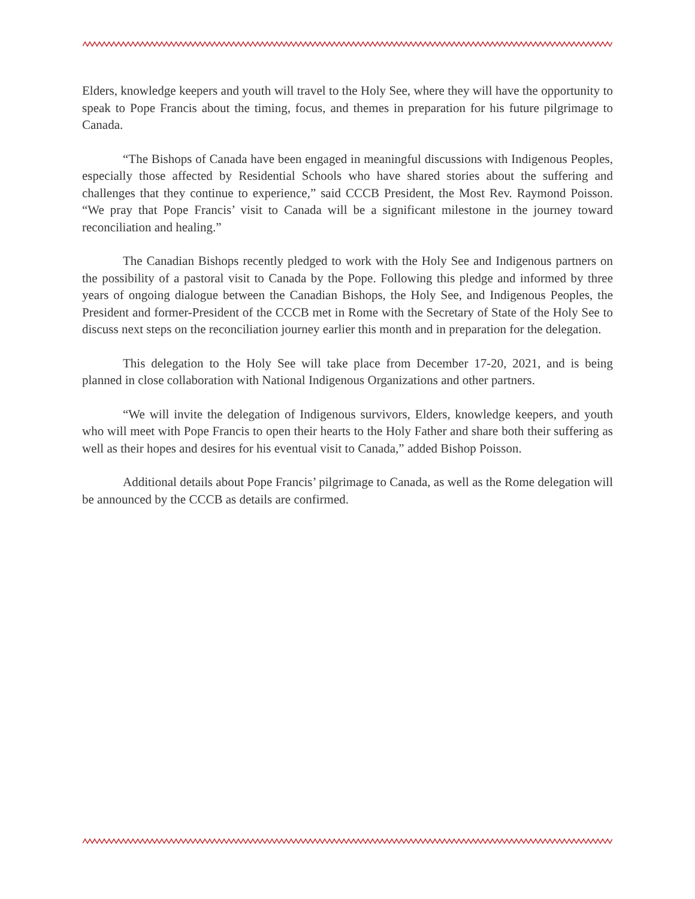Elders, knowledge keepers and youth will travel to the Holy See, where they will have the opportunity to speak to Pope Francis about the timing, focus, and themes in preparation for his future pilgrimage to Canada.
“The Bishops of Canada have been engaged in meaningful discussions with Indigenous Peoples, especially those affected by Residential Schools who have shared stories about the suffering and challenges that they continue to experience,” said CCCB President, the Most Rev. Raymond Poisson. “We pray that Pope Francis’ visit to Canada will be a significant milestone in the journey toward reconciliation and healing.”
The Canadian Bishops recently pledged to work with the Holy See and Indigenous partners on the possibility of a pastoral visit to Canada by the Pope. Following this pledge and informed by three years of ongoing dialogue between the Canadian Bishops, the Holy See, and Indigenous Peoples, the President and former-President of the CCCB met in Rome with the Secretary of State of the Holy See to discuss next steps on the reconciliation journey earlier this month and in preparation for the delegation.
This delegation to the Holy See will take place from December 17-20, 2021, and is being planned in close collaboration with National Indigenous Organizations and other partners.
“We will invite the delegation of Indigenous survivors, Elders, knowledge keepers, and youth who will meet with Pope Francis to open their hearts to the Holy Father and share both their suffering as well as their hopes and desires for his eventual visit to Canada,” added Bishop Poisson.
Additional details about Pope Francis’ pilgrimage to Canada, as well as the Rome delegation will be announced by the CCCB as details are confirmed.